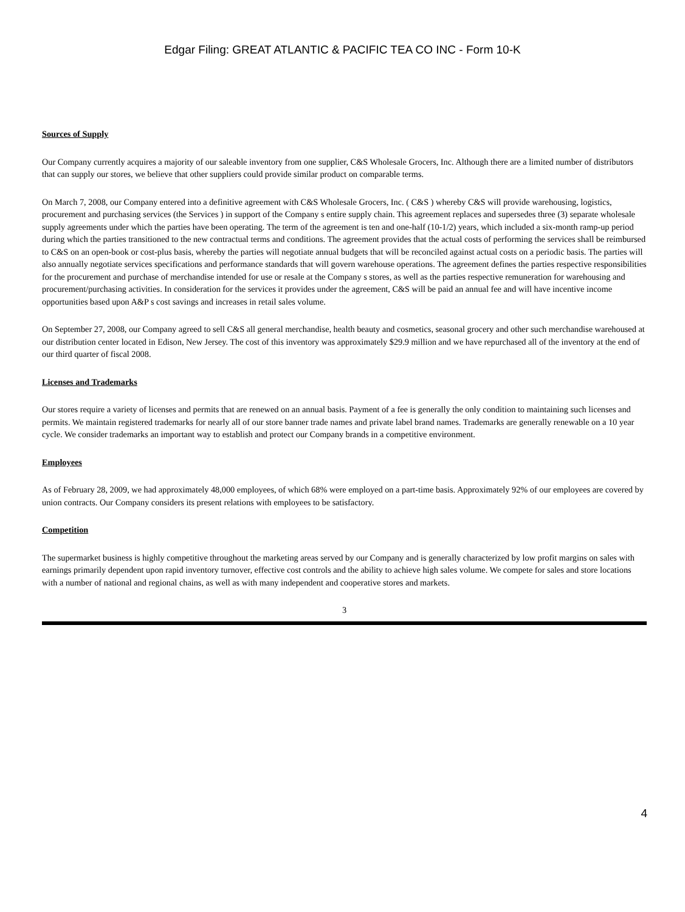Edgar Filing: GREAT ATLANTIC & PACIFIC TEA CO INC - Form 10-K
Sources of Supply
Our Company currently acquires a majority of our saleable inventory from one supplier, C&S Wholesale Grocers, Inc. Although there are a limited number of distributors that can supply our stores, we believe that other suppliers could provide similar product on comparable terms.
On March 7, 2008, our Company entered into a definitive agreement with C&S Wholesale Grocers, Inc. ( C&S ) whereby C&S will provide warehousing, logistics, procurement and purchasing services (the Services ) in support of the Company s entire supply chain. This agreement replaces and supersedes three (3) separate wholesale supply agreements under which the parties have been operating. The term of the agreement is ten and one-half (10-1/2) years, which included a six-month ramp-up period during which the parties transitioned to the new contractual terms and conditions. The agreement provides that the actual costs of performing the services shall be reimbursed to C&S on an open-book or cost-plus basis, whereby the parties will negotiate annual budgets that will be reconciled against actual costs on a periodic basis. The parties will also annually negotiate services specifications and performance standards that will govern warehouse operations. The agreement defines the parties respective responsibilities for the procurement and purchase of merchandise intended for use or resale at the Company s stores, as well as the parties respective remuneration for warehousing and procurement/purchasing activities. In consideration for the services it provides under the agreement, C&S will be paid an annual fee and will have incentive income opportunities based upon A&P s cost savings and increases in retail sales volume.
On September 27, 2008, our Company agreed to sell C&S all general merchandise, health beauty and cosmetics, seasonal grocery and other such merchandise warehoused at our distribution center located in Edison, New Jersey. The cost of this inventory was approximately $29.9 million and we have repurchased all of the inventory at the end of our third quarter of fiscal 2008.
Licenses and Trademarks
Our stores require a variety of licenses and permits that are renewed on an annual basis. Payment of a fee is generally the only condition to maintaining such licenses and permits. We maintain registered trademarks for nearly all of our store banner trade names and private label brand names. Trademarks are generally renewable on a 10 year cycle. We consider trademarks an important way to establish and protect our Company brands in a competitive environment.
Employees
As of February 28, 2009, we had approximately 48,000 employees, of which 68% were employed on a part-time basis. Approximately 92% of our employees are covered by union contracts. Our Company considers its present relations with employees to be satisfactory.
Competition
The supermarket business is highly competitive throughout the marketing areas served by our Company and is generally characterized by low profit margins on sales with earnings primarily dependent upon rapid inventory turnover, effective cost controls and the ability to achieve high sales volume. We compete for sales and store locations with a number of national and regional chains, as well as with many independent and cooperative stores and markets.
3
4